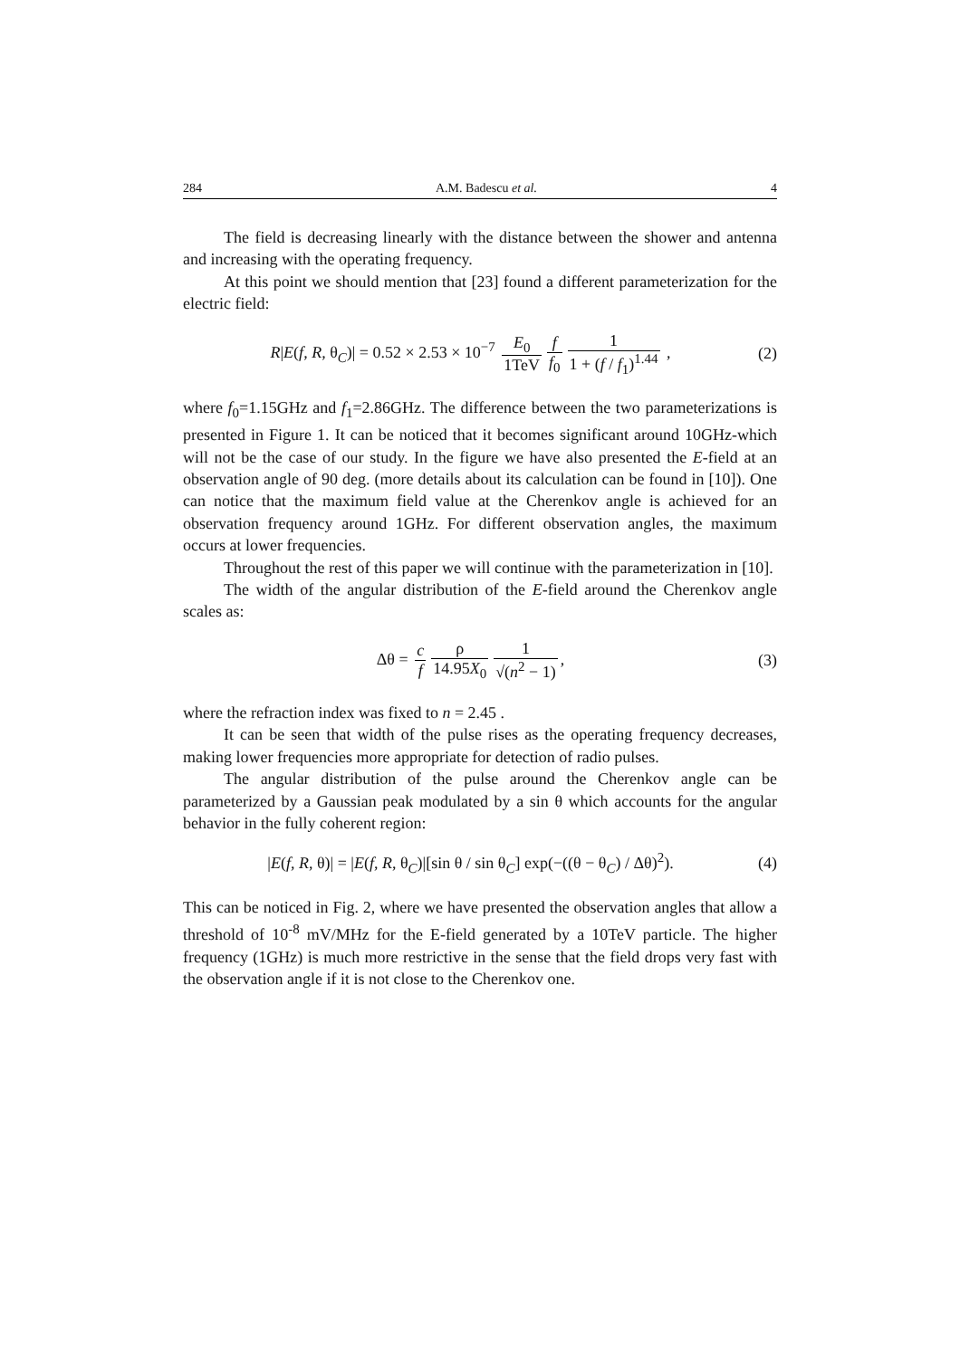284 A.M. Badescu et al. 4
The field is decreasing linearly with the distance between the shower and antenna and increasing with the operating frequency.
At this point we should mention that [23] found a different parameterization for the electric field:
R|E(f, R, θ<sub>C</sub>)| = 0.52 × 2.53 × 10<sup>−7</sup> E<sub>0</sub> 1TeV f f<sub>0</sub> 1 1 + (f / f<sub>1</sub>)<sup>1.44</sup> ,
(2)
where f<sub>0</sub>=1.15GHz and f<sub>1</sub>=2.86GHz. The difference between the two parameterizations is presented in Figure 1. It can be noticed that it becomes significant around 10GHz-which will not be the case of our study. In the figure we have also presented the E-field at an observation angle of 90 deg. (more details about its calculation can be found in [10]). One can notice that the maximum field value at the Cherenkov angle is achieved for an observation frequency around 1GHz. For different observation angles, the maximum occurs at lower frequencies.
Throughout the rest of this paper we will continue with the parameterization in [10].
The width of the angular distribution of the E-field around the Cherenkov angle scales as:
Δθ = c f ρ 14.95X<sub>0</sub> 1 √(n<sup>2</sup> − 1),
(3)
where the refraction index was fixed to n = 2.45 .
It can be seen that width of the pulse rises as the operating frequency decreases, making lower frequencies more appropriate for detection of radio pulses.
The angular distribution of the pulse around the Cherenkov angle can be parameterized by a Gaussian peak modulated by a sin θ which accounts for the angular behavior in the fully coherent region:
|E(f, R, θ)| = |E(f, R, θ<sub>C</sub>)|[sin θ / sin θ<sub>C</sub>] exp(−((θ − θ<sub>C</sub>) / Δθ)<sup>2</sup>).
(4)
This can be noticed in Fig. 2, where we have presented the observation angles that allow a threshold of 10<sup>-8</sup> mV/MHz for the E-field generated by a 10TeV particle. The higher frequency (1GHz) is much more restrictive in the sense that the field drops very fast with the observation angle if it is not close to the Cherenkov one.